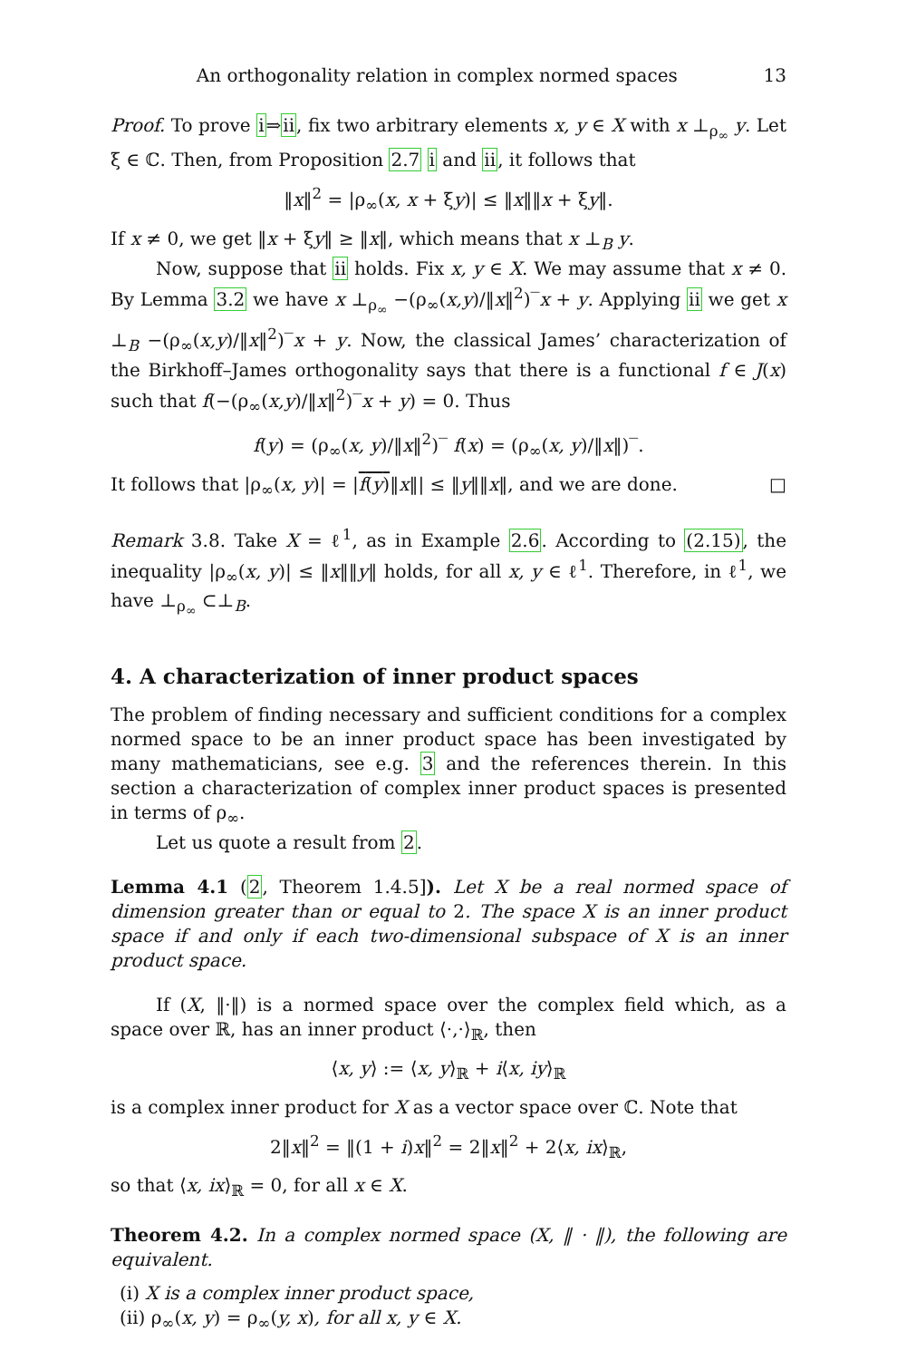An orthogonality relation in complex normed spaces 13
Proof. To prove i⇒ii, fix two arbitrary elements x, y ∈ X with x ⊥<sub>ρ<sub>∞</sub></sub> y. Let ξ ∈ ℂ. Then, from Proposition 2.7 i and ii, it follows that
‖x‖<sup>2</sup> = |ρ<sub>∞</sub>(x, x + ξy)| ≤ ‖x‖‖x + ξy‖.
If x ≠ 0, we get ‖x + ξy‖ ≥ ‖x‖, which means that x ⊥<sub>B</sub> y.
Now, suppose that ii holds. Fix x, y ∈ X. We may assume that x ≠ 0. By Lemma 3.2 we have x ⊥<sub>ρ<sub>∞</sub></sub> −(ρ<sub>∞</sub>(x,y)/‖x‖<sup>2</sup>)‾x + y. Applying ii we get x ⊥<sub>B</sub> −(ρ<sub>∞</sub>(x,y)/‖x‖<sup>2</sup>)‾x + y. Now, the classical James’ characterization of the Birkhoff–James orthogonality says that there is a functional f ∈ J(x) such that f(−(ρ<sub>∞</sub>(x,y)/‖x‖<sup>2</sup>)‾x + y) = 0. Thus
f(y) = (ρ<sub>∞</sub>(x, y)/‖x‖<sup>2</sup>)‾ f(x) = (ρ<sub>∞</sub>(x, y)/‖x‖)‾.
It follows that |ρ<sub>∞</sub>(x, y)| = |f(y)‖x‖| ≤ ‖y‖‖x‖, and we are done. □
Remark 3.8. Take X = ℓ<sup>1</sup>, as in Example 2.6. According to (2.15), the inequality |ρ<sub>∞</sub>(x, y)| ≤ ‖x‖‖y‖ holds, for all x, y ∈ ℓ<sup>1</sup>. Therefore, in ℓ<sup>1</sup>, we have ⊥<sub>ρ<sub>∞</sub></sub> ⊂⊥<sub>B</sub>.
4. A characterization of inner product spaces
The problem of finding necessary and sufficient conditions for a complex normed space to be an inner product space has been investigated by many mathematicians, see e.g. 3 and the references therein. In this section a characterization of complex inner product spaces is presented in terms of ρ<sub>∞</sub>.
Let us quote a result from 2.
Lemma 4.1 (2, Theorem 1.4.5]). Let X be a real normed space of dimension greater than or equal to 2. The space X is an inner product space if and only if each two-dimensional subspace of X is an inner product space.
If (X, ‖·‖) is a normed space over the complex field which, as a space over ℝ, has an inner product ⟨·,·⟩<sub>ℝ</sub>, then
⟨x, y⟩ := ⟨x, y⟩<sub>ℝ</sub> + i⟨x, iy⟩<sub>ℝ</sub>
is a complex inner product for X as a vector space over ℂ. Note that
2‖x‖<sup>2</sup> = ‖(1 + i)x‖<sup>2</sup> = 2‖x‖<sup>2</sup> + 2⟨x, ix⟩<sub>ℝ</sub>,
so that ⟨x, ix⟩<sub>ℝ</sub> = 0, for all x ∈ X.
Theorem 4.2. In a complex normed space (X, ‖ · ‖), the following are equivalent.
(i) X is a complex inner product space,
(ii) ρ<sub>∞</sub>(x, y) = ρ<sub>∞</sub>(y, x), for all x, y ∈ X.